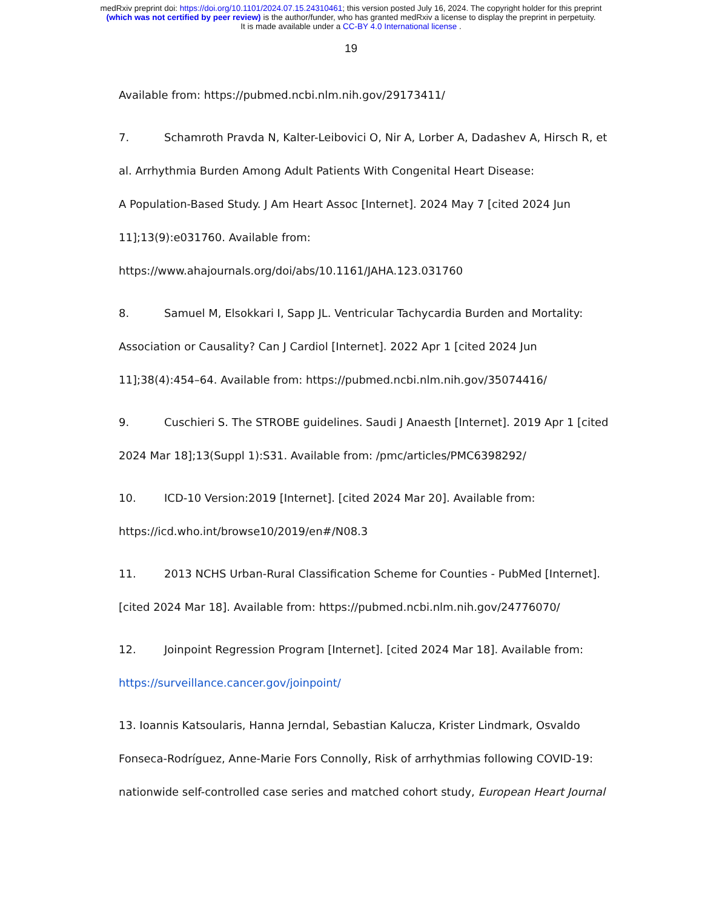medRxiv preprint doi: https://doi.org/10.1101/2024.07.15.24310461; this version posted July 16, 2024. The copyright holder for this preprint
(which was not certified by peer review) is the author/funder, who has granted medRxiv a license to display the preprint in perpetuity.
It is made available under a CC-BY 4.0 International license .
19
Available from: https://pubmed.ncbi.nlm.nih.gov/29173411/
7. Schamroth Pravda N, Kalter-Leibovici O, Nir A, Lorber A, Dadashev A, Hirsch R, et al. Arrhythmia Burden Among Adult Patients With Congenital Heart Disease:
A Population-Based Study. J Am Heart Assoc [Internet]. 2024 May 7 [cited 2024 Jun 11];13(9):e031760. Available from:
https://www.ahajournals.org/doi/abs/10.1161/JAHA.123.031760
8. Samuel M, Elsokkari I, Sapp JL. Ventricular Tachycardia Burden and Mortality: Association or Causality? Can J Cardiol [Internet]. 2022 Apr 1 [cited 2024 Jun 11];38(4):454–64. Available from: https://pubmed.ncbi.nlm.nih.gov/35074416/
9. Cuschieri S. The STROBE guidelines. Saudi J Anaesth [Internet]. 2019 Apr 1 [cited 2024 Mar 18];13(Suppl 1):S31. Available from: /pmc/articles/PMC6398292/
10. ICD-10 Version:2019 [Internet]. [cited 2024 Mar 20]. Available from:
https://icd.who.int/browse10/2019/en#/N08.3
11. 2013 NCHS Urban-Rural Classification Scheme for Counties - PubMed [Internet]. [cited 2024 Mar 18]. Available from: https://pubmed.ncbi.nlm.nih.gov/24776070/
12. Joinpoint Regression Program [Internet]. [cited 2024 Mar 18]. Available from:
https://surveillance.cancer.gov/joinpoint/
13. Ioannis Katsoularis, Hanna Jerndal, Sebastian Kalucza, Krister Lindmark, Osvaldo Fonseca-Rodríguez, Anne-Marie Fors Connolly, Risk of arrhythmias following COVID-19: nationwide self-controlled case series and matched cohort study, European Heart Journal